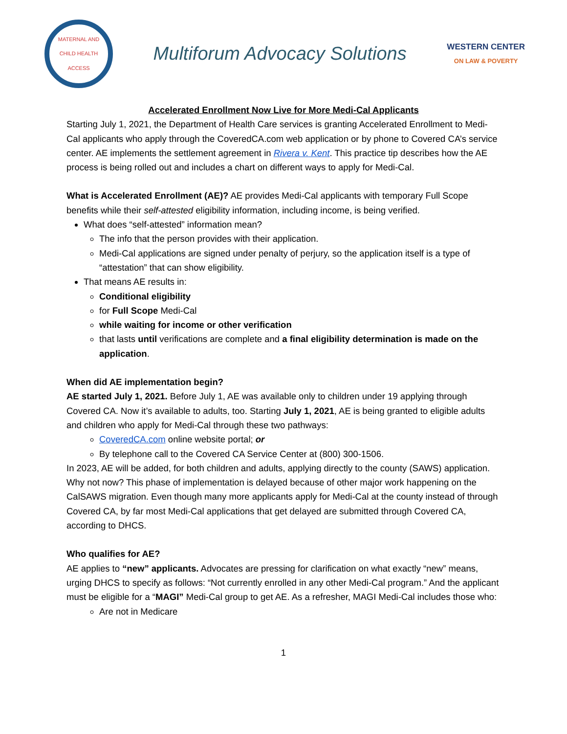MATERNAL AND CHILD HEALTH ACCESS
Multiforum Advocacy Solutions
WESTERN CENTER
ON LAW & POVERTY
Accelerated Enrollment Now Live for More Medi-Cal Applicants
Starting July 1, 2021, the Department of Health Care services is granting Accelerated Enrollment to Medi-Cal applicants who apply through the CoveredCA.com web application or by phone to Covered CA’s service center. AE implements the settlement agreement in Rivera v. Kent. This practice tip describes how the AE process is being rolled out and includes a chart on different ways to apply for Medi-Cal.
What is Accelerated Enrollment (AE)? AE provides Medi-Cal applicants with temporary Full Scope benefits while their self-attested eligibility information, including income, is being verified.
What does “self-attested” information mean?
The info that the person provides with their application.
Medi-Cal applications are signed under penalty of perjury, so the application itself is a type of “attestation” that can show eligibility.
That means AE results in:
Conditional eligibility
for Full Scope Medi-Cal
while waiting for income or other verification
that lasts until verifications are complete and a final eligibility determination is made on the application.
When did AE implementation begin?
AE started July 1, 2021. Before July 1, AE was available only to children under 19 applying through Covered CA. Now it’s available to adults, too. Starting July 1, 2021, AE is being granted to eligible adults and children who apply for Medi-Cal through these two pathways:
CoveredCA.com online website portal; or
By telephone call to the Covered CA Service Center at (800) 300-1506.
In 2023, AE will be added, for both children and adults, applying directly to the county (SAWS) application. Why not now? This phase of implementation is delayed because of other major work happening on the CalSAWS migration. Even though many more applicants apply for Medi-Cal at the county instead of through Covered CA, by far most Medi-Cal applications that get delayed are submitted through Covered CA, according to DHCS.
Who qualifies for AE?
AE applies to “new” applicants. Advocates are pressing for clarification on what exactly “new” means, urging DHCS to specify as follows: “Not currently enrolled in any other Medi-Cal program.” And the applicant must be eligible for a “MAGI” Medi-Cal group to get AE. As a refresher, MAGI Medi-Cal includes those who:
Are not in Medicare
1